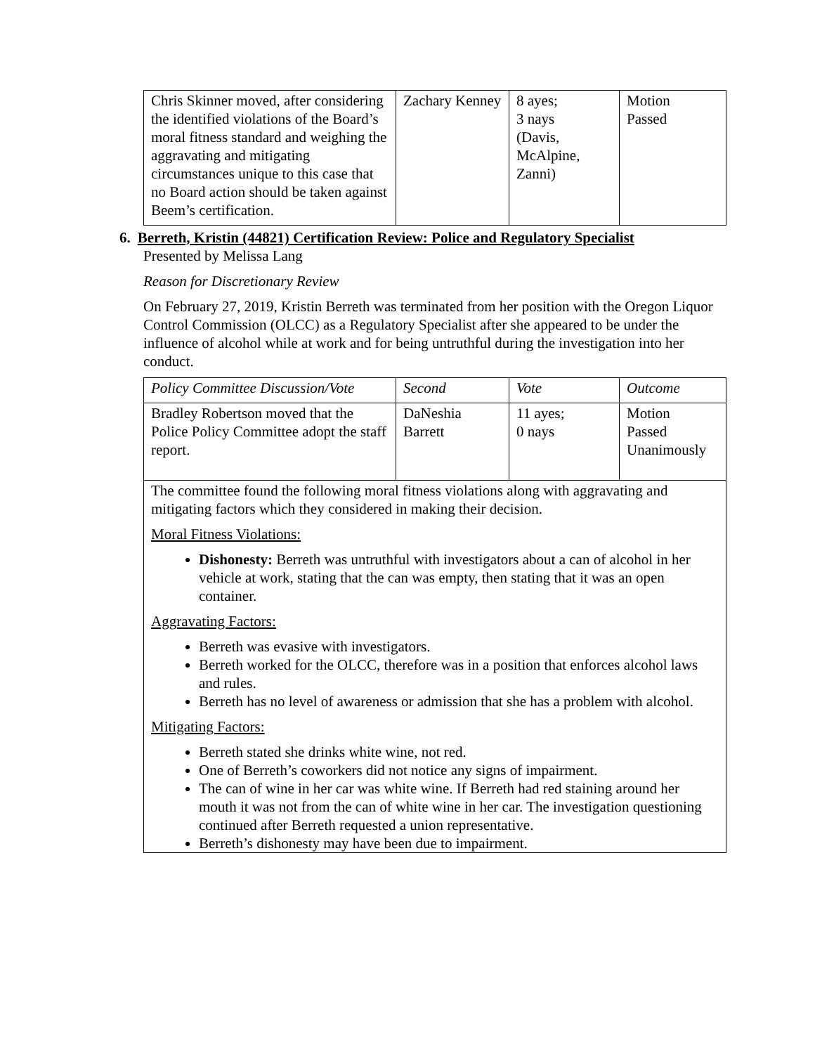| Chris Skinner moved, after considering the identified violations of the Board’s moral fitness standard and weighing the aggravating and mitigating circumstances unique to this case that no Board action should be taken against Beem’s certification. | Zachary Kenney | 8 ayes; 3 nays (Davis, McAlpine, Zanni) | Motion Passed |
6. Berreth, Kristin (44821) Certification Review: Police and Regulatory Specialist
Presented by Melissa Lang
Reason for Discretionary Review
On February 27, 2019, Kristin Berreth was terminated from her position with the Oregon Liquor Control Commission (OLCC) as a Regulatory Specialist after she appeared to be under the influence of alcohol while at work and for being untruthful during the investigation into her conduct.
| Policy Committee Discussion/Vote | Second | Vote | Outcome |
| Bradley Robertson moved that the Police Policy Committee adopt the staff report. | DaNeshia Barrett | 11 ayes; 0 nays | Motion Passed Unanimously |
| The committee found the following moral fitness violations along with aggravating and mitigating factors which they considered in making their decision. Moral Fitness Violations: Dishonesty: Berreth was untruthful with investigators about a can of alcohol in her vehicle at work, stating that the can was empty, then stating that it was an open container. Aggravating Factors: Berreth was evasive with investigators. Berreth worked for the OLCC, therefore was in a position that enforces alcohol laws and rules. Berreth has no level of awareness or admission that she has a problem with alcohol. Mitigating Factors: Berreth stated she drinks white wine, not red. One of Berreth’s coworkers did not notice any signs of impairment. The can of wine in her car was white wine. If Berreth had red staining around her mouth it was not from the can of white wine in her car. The investigation questioning continued after Berreth requested a union representative. Berreth’s dishonesty may have been due to impairment. | | | |